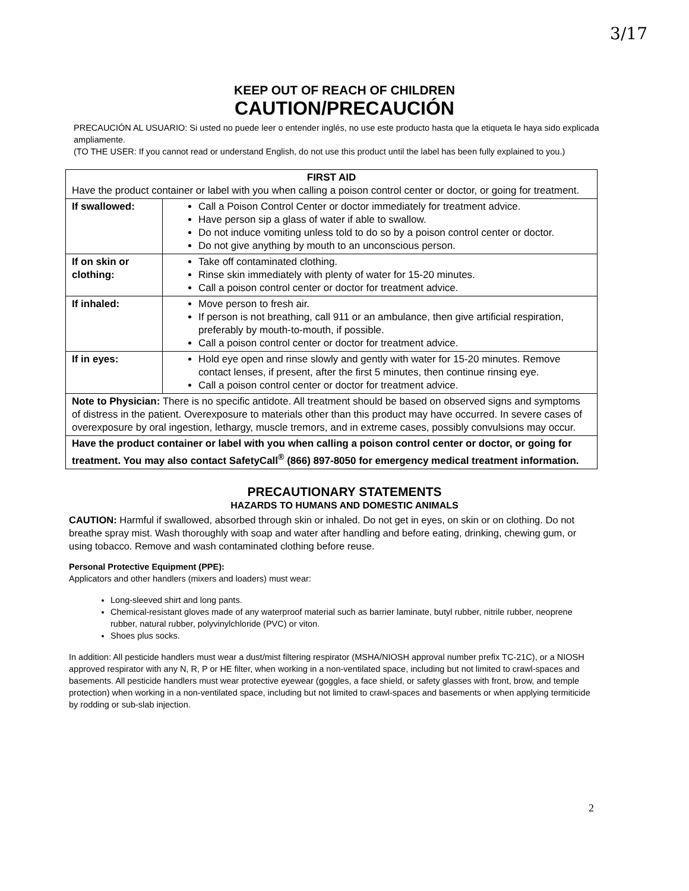3/17
KEEP OUT OF REACH OF CHILDREN
CAUTION/PRECAUCIÓN
PRECAUCIÓN AL USUARIO: Si usted no puede leer o entender inglés, no use este producto hasta que la etiqueta le haya sido explicada ampliamente.
(TO THE USER: If you cannot read or understand English, do not use this product until the label has been fully explained to you.)
| FIRST AID Have the product container or label with you when calling a poison control center or doctor, or going for treatment. | |
| If swallowed: | Call a Poison Control Center or doctor immediately for treatment advice. Have person sip a glass of water if able to swallow. Do not induce vomiting unless told to do so by a poison control center or doctor. Do not give anything by mouth to an unconscious person. |
| If on skin or clothing: | Take off contaminated clothing. Rinse skin immediately with plenty of water for 15-20 minutes. Call a poison control center or doctor for treatment advice. |
| If inhaled: | Move person to fresh air. If person is not breathing, call 911 or an ambulance, then give artificial respiration, preferably by mouth-to-mouth, if possible. Call a poison control center or doctor for treatment advice. |
| If in eyes: | Hold eye open and rinse slowly and gently with water for 15-20 minutes. Remove contact lenses, if present, after the first 5 minutes, then continue rinsing eye. Call a poison control center or doctor for treatment advice. |
| Note to Physician: There is no specific antidote. All treatment should be based on observed signs and symptoms of distress in the patient. Overexposure to materials other than this product may have occurred. In severe cases of overexposure by oral ingestion, lethargy, muscle tremors, and in extreme cases, possibly convulsions may occur. | |
| Have the product container or label with you when calling a poison control center or doctor, or going for treatment. You may also contact SafetyCall<sup>®</sup> (866) 897-8050 for emergency medical treatment information. | |
PRECAUTIONARY STATEMENTS
HAZARDS TO HUMANS AND DOMESTIC ANIMALS
CAUTION: Harmful if swallowed, absorbed through skin or inhaled. Do not get in eyes, on skin or on clothing. Do not breathe spray mist. Wash thoroughly with soap and water after handling and before eating, drinking, chewing gum, or using tobacco. Remove and wash contaminated clothing before reuse.
Personal Protective Equipment (PPE):
Applicators and other handlers (mixers and loaders) must wear:
Long-sleeved shirt and long pants.
Chemical-resistant gloves made of any waterproof material such as barrier laminate, butyl rubber, nitrile rubber, neoprene rubber, natural rubber, polyvinylchloride (PVC) or viton.
Shoes plus socks.
In addition: All pesticide handlers must wear a dust/mist filtering respirator (MSHA/NIOSH approval number prefix TC-21C), or a NIOSH approved respirator with any N, R, P or HE filter, when working in a non-ventilated space, including but not limited to crawl-spaces and basements. All pesticide handlers must wear protective eyewear (goggles, a face shield, or safety glasses with front, brow, and temple protection) when working in a non-ventilated space, including but not limited to crawl-spaces and basements or when applying termiticide by rodding or sub-slab injection.
2